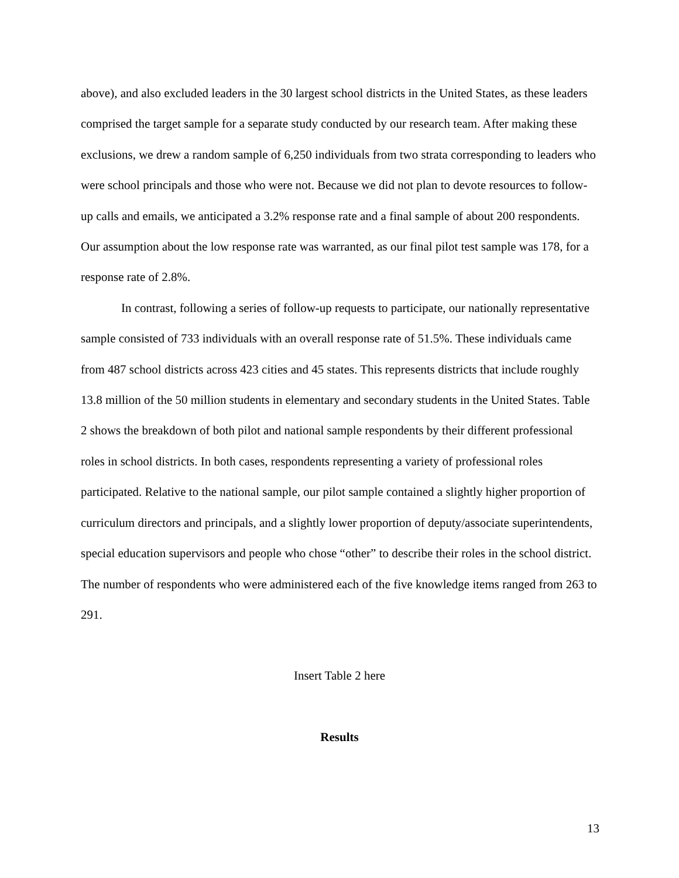above), and also excluded leaders in the 30 largest school districts in the United States, as these leaders comprised the target sample for a separate study conducted by our research team. After making these exclusions, we drew a random sample of 6,250 individuals from two strata corresponding to leaders who were school principals and those who were not. Because we did not plan to devote resources to follow-up calls and emails, we anticipated a 3.2% response rate and a final sample of about 200 respondents. Our assumption about the low response rate was warranted, as our final pilot test sample was 178, for a response rate of 2.8%.
In contrast, following a series of follow-up requests to participate, our nationally representative sample consisted of 733 individuals with an overall response rate of 51.5%. These individuals came from 487 school districts across 423 cities and 45 states. This represents districts that include roughly 13.8 million of the 50 million students in elementary and secondary students in the United States. Table 2 shows the breakdown of both pilot and national sample respondents by their different professional roles in school districts. In both cases, respondents representing a variety of professional roles participated. Relative to the national sample, our pilot sample contained a slightly higher proportion of curriculum directors and principals, and a slightly lower proportion of deputy/associate superintendents, special education supervisors and people who chose “other” to describe their roles in the school district. The number of respondents who were administered each of the five knowledge items ranged from 263 to 291.
Insert Table 2 here
Results
13